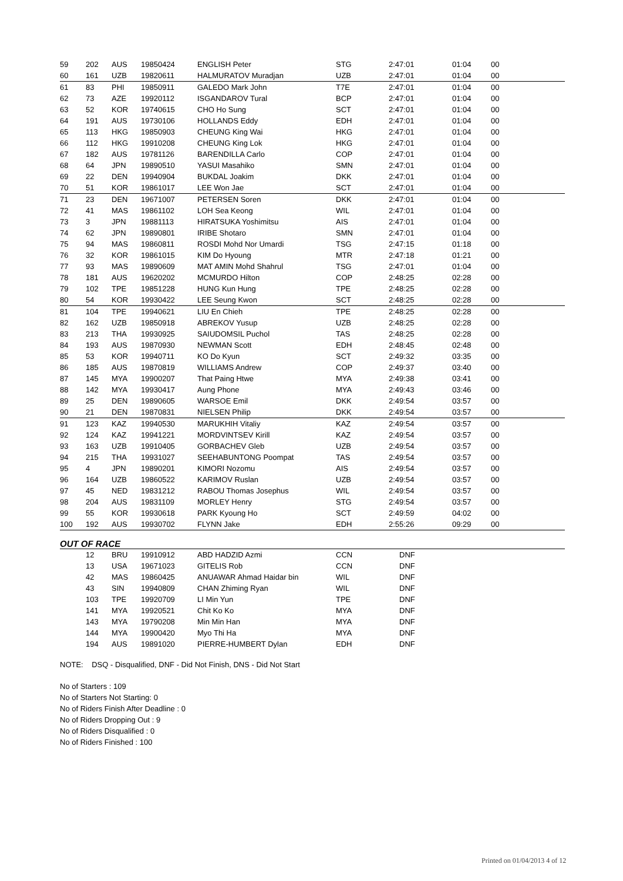| 59 | 202 | AUS | 19850424 | ENGLISH Peter | STG | 2:47:01 | 01:04 | 00 |
| 60 | 161 | UZB | 19820611 | HALMURATOV Muradjan | UZB | 2:47:01 | 01:04 | 00 |
| 61 | 83 | PHI | 19850911 | GALEDO Mark John | T7E | 2:47:01 | 01:04 | 00 |
| 62 | 73 | AZE | 19920112 | ISGANDAROV Tural | BCP | 2:47:01 | 01:04 | 00 |
| 63 | 52 | KOR | 19740615 | CHO Ho Sung | SCT | 2:47:01 | 01:04 | 00 |
| 64 | 191 | AUS | 19730106 | HOLLANDS Eddy | EDH | 2:47:01 | 01:04 | 00 |
| 65 | 113 | HKG | 19850903 | CHEUNG King Wai | HKG | 2:47:01 | 01:04 | 00 |
| 66 | 112 | HKG | 19910208 | CHEUNG King Lok | HKG | 2:47:01 | 01:04 | 00 |
| 67 | 182 | AUS | 19781126 | BARENDILLA Carlo | COP | 2:47:01 | 01:04 | 00 |
| 68 | 64 | JPN | 19890510 | YASUI Masahiko | SMN | 2:47:01 | 01:04 | 00 |
| 69 | 22 | DEN | 19940904 | BUKDAL Joakim | DKK | 2:47:01 | 01:04 | 00 |
| 70 | 51 | KOR | 19861017 | LEE Won Jae | SCT | 2:47:01 | 01:04 | 00 |
| 71 | 23 | DEN | 19671007 | PETERSEN Soren | DKK | 2:47:01 | 01:04 | 00 |
| 72 | 41 | MAS | 19861102 | LOH Sea Keong | WIL | 2:47:01 | 01:04 | 00 |
| 73 | 3 | JPN | 19881113 | HIRATSUKA Yoshimitsu | AIS | 2:47:01 | 01:04 | 00 |
| 74 | 62 | JPN | 19890801 | IRIBE Shotaro | SMN | 2:47:01 | 01:04 | 00 |
| 75 | 94 | MAS | 19860811 | ROSDI Mohd Nor Umardi | TSG | 2:47:15 | 01:18 | 00 |
| 76 | 32 | KOR | 19861015 | KIM Do Hyoung | MTR | 2:47:18 | 01:21 | 00 |
| 77 | 93 | MAS | 19890609 | MAT AMIN Mohd Shahrul | TSG | 2:47:01 | 01:04 | 00 |
| 78 | 181 | AUS | 19620202 | MCMURDO Hilton | COP | 2:48:25 | 02:28 | 00 |
| 79 | 102 | TPE | 19851228 | HUNG Kun Hung | TPE | 2:48:25 | 02:28 | 00 |
| 80 | 54 | KOR | 19930422 | LEE Seung Kwon | SCT | 2:48:25 | 02:28 | 00 |
| 81 | 104 | TPE | 19940621 | LIU En Chieh | TPE | 2:48:25 | 02:28 | 00 |
| 82 | 162 | UZB | 19850918 | ABREKOV Yusup | UZB | 2:48:25 | 02:28 | 00 |
| 83 | 213 | THA | 19930925 | SAIUDOMSIL Puchol | TAS | 2:48:25 | 02:28 | 00 |
| 84 | 193 | AUS | 19870930 | NEWMAN Scott | EDH | 2:48:45 | 02:48 | 00 |
| 85 | 53 | KOR | 19940711 | KO Do Kyun | SCT | 2:49:32 | 03:35 | 00 |
| 86 | 185 | AUS | 19870819 | WILLIAMS Andrew | COP | 2:49:37 | 03:40 | 00 |
| 87 | 145 | MYA | 19900207 | That Paing Htwe | MYA | 2:49:38 | 03:41 | 00 |
| 88 | 142 | MYA | 19930417 | Aung Phone | MYA | 2:49:43 | 03:46 | 00 |
| 89 | 25 | DEN | 19890605 | WARSOE Emil | DKK | 2:49:54 | 03:57 | 00 |
| 90 | 21 | DEN | 19870831 | NIELSEN Philip | DKK | 2:49:54 | 03:57 | 00 |
| 91 | 123 | KAZ | 19940530 | MARUKHIH Vitaliy | KAZ | 2:49:54 | 03:57 | 00 |
| 92 | 124 | KAZ | 19941221 | MORDVINTSEV Kirill | KAZ | 2:49:54 | 03:57 | 00 |
| 93 | 163 | UZB | 19910405 | GORBACHEV Gleb | UZB | 2:49:54 | 03:57 | 00 |
| 94 | 215 | THA | 19931027 | SEEHABUNTONG Poompat | TAS | 2:49:54 | 03:57 | 00 |
| 95 | 4 | JPN | 19890201 | KIMORI Nozomu | AIS | 2:49:54 | 03:57 | 00 |
| 96 | 164 | UZB | 19860522 | KARIMOV Ruslan | UZB | 2:49:54 | 03:57 | 00 |
| 97 | 45 | NED | 19831212 | RABOU Thomas Josephus | WIL | 2:49:54 | 03:57 | 00 |
| 98 | 204 | AUS | 19831109 | MORLEY Henry | STG | 2:49:54 | 03:57 | 00 |
| 99 | 55 | KOR | 19930618 | PARK Kyoung Ho | SCT | 2:49:59 | 04:02 | 00 |
| 100 | 192 | AUS | 19930702 | FLYNN Jake | EDH | 2:55:26 | 09:29 | 00 |
OUT OF RACE
| | 12 | BRU | 19910912 | ABD HADZID Azmi | CCN | DNF |
| | 13 | USA | 19671023 | GITELIS Rob | CCN | DNF |
| | 42 | MAS | 19860425 | ANUAWAR Ahmad Haidar bin | WIL | DNF |
| | 43 | SIN | 19940809 | CHAN Zhiming Ryan | WIL | DNF |
| | 103 | TPE | 19920709 | LI Min Yun | TPE | DNF |
| | 141 | MYA | 19920521 | Chit Ko Ko | MYA | DNF |
| | 143 | MYA | 19790208 | Min Min Han | MYA | DNF |
| | 144 | MYA | 19900420 | Myo Thi Ha | MYA | DNF |
| | 194 | AUS | 19891020 | PIERRE-HUMBERT Dylan | EDH | DNF |
NOTE: DSQ - Disqualified, DNF - Did Not Finish, DNS - Did Not Start
No of Starters : 109
No of Starters Not Starting: 0
No of Riders Finish After Deadline : 0
No of Riders Dropping Out : 9
No of Riders Disqualified : 0
No of Riders Finished : 100
Printed on 01/04/2013 4 of 12